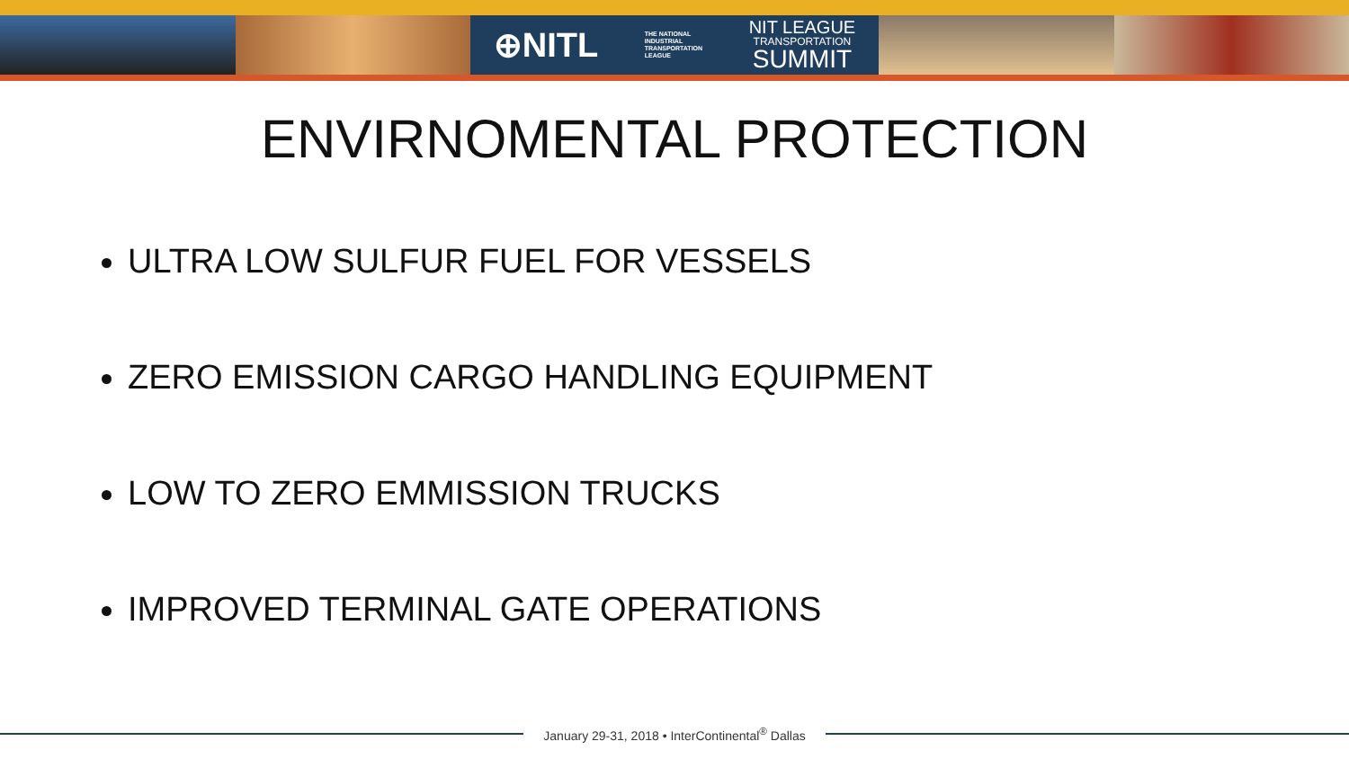⊕NITL THE NATIONAL
INDUSTRIAL
TRANSPORTATION
LEAGUE
NIT LEAGUE
TRANSPORTATION
SUMMIT
ENVIRNOMENTAL PROTECTION
ULTRA LOW SULFUR FUEL FOR VESSELS
ZERO EMISSION CARGO HANDLING EQUIPMENT
LOW TO ZERO EMMISSION TRUCKS
IMPROVED TERMINAL GATE OPERATIONS
January 29-31, 2018 • InterContinental<sup>®</sup> Dallas